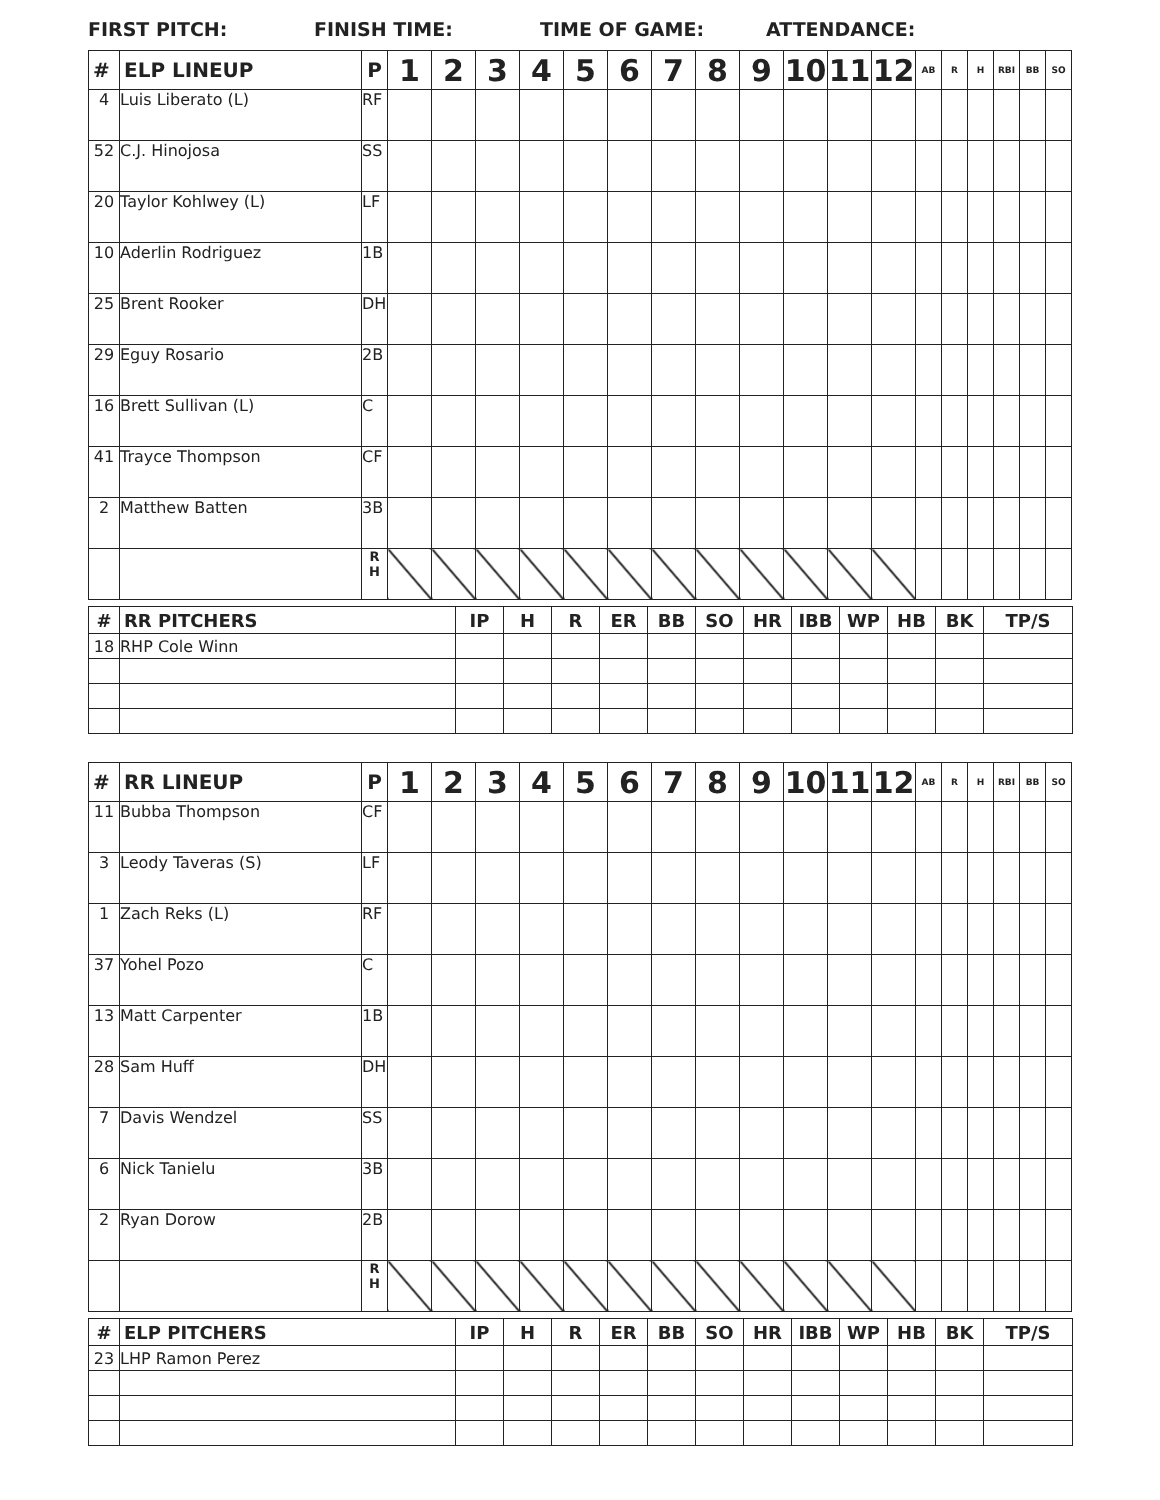FIRST PITCH: FINISH TIME: TIME OF GAME: ATTENDANCE:
| # | ELP LINEUP | P | 1 | 2 | 3 | 4 | 5 | 6 | 7 | 8 | 9 | 10 | 11 | 12 | AB | R | H | RBI | BB | SO |
| --- | --- | --- | --- | --- | --- | --- | --- | --- | --- | --- | --- | --- | --- | --- | --- | --- | --- | --- | --- | --- |
| 4 | Luis Liberato (L) | RF | | | | | | | | | | | | | | | | | | |
| 52 | C.J. Hinojosa | SS | | | | | | | | | | | | | | | | | | |
| 20 | Taylor Kohlwey (L) | LF | | | | | | | | | | | | | | | | | | |
| 10 | Aderlin Rodriguez | 1B | | | | | | | | | | | | | | | | | | |
| 25 | Brent Rooker | DH | | | | | | | | | | | | | | | | | | |
| 29 | Eguy Rosario | 2B | | | | | | | | | | | | | | | | | | |
| 16 | Brett Sullivan (L) | C | | | | | | | | | | | | | | | | | | |
| 41 | Trayce Thompson | CF | | | | | | | | | | | | | | | | | | |
| 2 | Matthew Batten | 3B | | | | | | | | | | | | | | | | | | |
| | | R H | | | | | | | | | | | | | | | | | | |
| # | RR PITCHERS | IP | H | R | ER | BB | SO | HR | IBB | WP | HB | BK | TP/S |
| --- | --- | --- | --- | --- | --- | --- | --- | --- | --- | --- | --- | --- | --- |
| 18 | RHP Cole Winn | | | | | | | | | | | | |
| # | RR LINEUP | P | 1 | 2 | 3 | 4 | 5 | 6 | 7 | 8 | 9 | 10 | 11 | 12 | AB | R | H | RBI | BB | SO |
| --- | --- | --- | --- | --- | --- | --- | --- | --- | --- | --- | --- | --- | --- | --- | --- | --- | --- | --- | --- | --- |
| 11 | Bubba Thompson | CF | | | | | | | | | | | | | | | | | | |
| 3 | Leody Taveras (S) | LF | | | | | | | | | | | | | | | | | | |
| 1 | Zach Reks (L) | RF | | | | | | | | | | | | | | | | | | |
| 37 | Yohel Pozo | C | | | | | | | | | | | | | | | | | | |
| 13 | Matt Carpenter | 1B | | | | | | | | | | | | | | | | | | |
| 28 | Sam Huff | DH | | | | | | | | | | | | | | | | | | |
| 7 | Davis Wendzel | SS | | | | | | | | | | | | | | | | | | |
| 6 | Nick Tanielu | 3B | | | | | | | | | | | | | | | | | | |
| 2 | Ryan Dorow | 2B | | | | | | | | | | | | | | | | | | |
| | | R H | | | | | | | | | | | | | | | | | | |
| # | ELP PITCHERS | IP | H | R | ER | BB | SO | HR | IBB | WP | HB | BK | TP/S |
| --- | --- | --- | --- | --- | --- | --- | --- | --- | --- | --- | --- | --- | --- |
| 23 | LHP Ramon Perez | | | | | | | | | | | | |